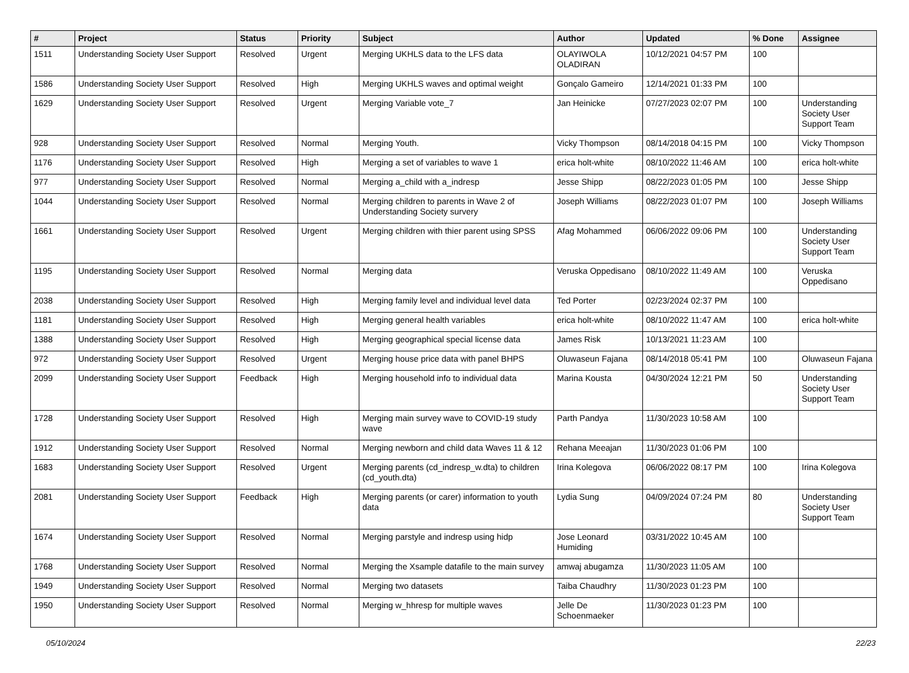| # | Project | Status | Priority | Subject | Author | Updated | % Done | Assignee |
| --- | --- | --- | --- | --- | --- | --- | --- | --- |
| 1511 | Understanding Society User Support | Resolved | Urgent | Merging UKHLS data to the LFS data | OLAYIWOLA OLADIRAN | 10/12/2021 04:57 PM | 100 | |
| 1586 | Understanding Society User Support | Resolved | High | Merging UKHLS waves and optimal weight | Gonçalo Gameiro | 12/14/2021 01:33 PM | 100 | |
| 1629 | Understanding Society User Support | Resolved | Urgent | Merging Variable vote_7 | Jan Heinicke | 07/27/2023 02:07 PM | 100 | Understanding Society User Support Team |
| 928 | Understanding Society User Support | Resolved | Normal | Merging Youth. | Vicky Thompson | 08/14/2018 04:15 PM | 100 | Vicky Thompson |
| 1176 | Understanding Society User Support | Resolved | High | Merging a set of variables to wave 1 | erica holt-white | 08/10/2022 11:46 AM | 100 | erica holt-white |
| 977 | Understanding Society User Support | Resolved | Normal | Merging a_child with a_indresp | Jesse Shipp | 08/22/2023 01:05 PM | 100 | Jesse Shipp |
| 1044 | Understanding Society User Support | Resolved | Normal | Merging children to parents in Wave 2 of Understanding Society survery | Joseph Williams | 08/22/2023 01:07 PM | 100 | Joseph Williams |
| 1661 | Understanding Society User Support | Resolved | Urgent | Merging children with thier parent using SPSS | Afag Mohammed | 06/06/2022 09:06 PM | 100 | Understanding Society User Support Team |
| 1195 | Understanding Society User Support | Resolved | Normal | Merging data | Veruska Oppedisano | 08/10/2022 11:49 AM | 100 | Veruska Oppedisano |
| 2038 | Understanding Society User Support | Resolved | High | Merging family level and individual level data | Ted Porter | 02/23/2024 02:37 PM | 100 | |
| 1181 | Understanding Society User Support | Resolved | High | Merging general health variables | erica holt-white | 08/10/2022 11:47 AM | 100 | erica holt-white |
| 1388 | Understanding Society User Support | Resolved | High | Merging geographical special license data | James Risk | 10/13/2021 11:23 AM | 100 | |
| 972 | Understanding Society User Support | Resolved | Urgent | Merging house price data with panel BHPS | Oluwaseun Fajana | 08/14/2018 05:41 PM | 100 | Oluwaseun Fajana |
| 2099 | Understanding Society User Support | Feedback | High | Merging household info to individual data | Marina Kousta | 04/30/2024 12:21 PM | 50 | Understanding Society User Support Team |
| 1728 | Understanding Society User Support | Resolved | High | Merging main survey wave to COVID-19 study wave | Parth Pandya | 11/30/2023 10:58 AM | 100 | |
| 1912 | Understanding Society User Support | Resolved | Normal | Merging newborn and child data Waves 11 & 12 | Rehana Meeajan | 11/30/2023 01:06 PM | 100 | |
| 1683 | Understanding Society User Support | Resolved | Urgent | Merging parents (cd_indresp_w.dta) to children (cd_youth.dta) | Irina Kolegova | 06/06/2022 08:17 PM | 100 | Irina Kolegova |
| 2081 | Understanding Society User Support | Feedback | High | Merging parents (or carer) information to youth data | Lydia Sung | 04/09/2024 07:24 PM | 80 | Understanding Society User Support Team |
| 1674 | Understanding Society User Support | Resolved | Normal | Merging parstyle and indresp using hidp | Jose Leonard Humiding | 03/31/2022 10:45 AM | 100 | |
| 1768 | Understanding Society User Support | Resolved | Normal | Merging the Xsample datafile to the main survey | amwaj abugamza | 11/30/2023 11:05 AM | 100 | |
| 1949 | Understanding Society User Support | Resolved | Normal | Merging two datasets | Taiba Chaudhry | 11/30/2023 01:23 PM | 100 | |
| 1950 | Understanding Society User Support | Resolved | Normal | Merging w_hhresp for multiple waves | Jelle De Schoenmaeker | 11/30/2023 01:23 PM | 100 | |
05/10/2024 22/23